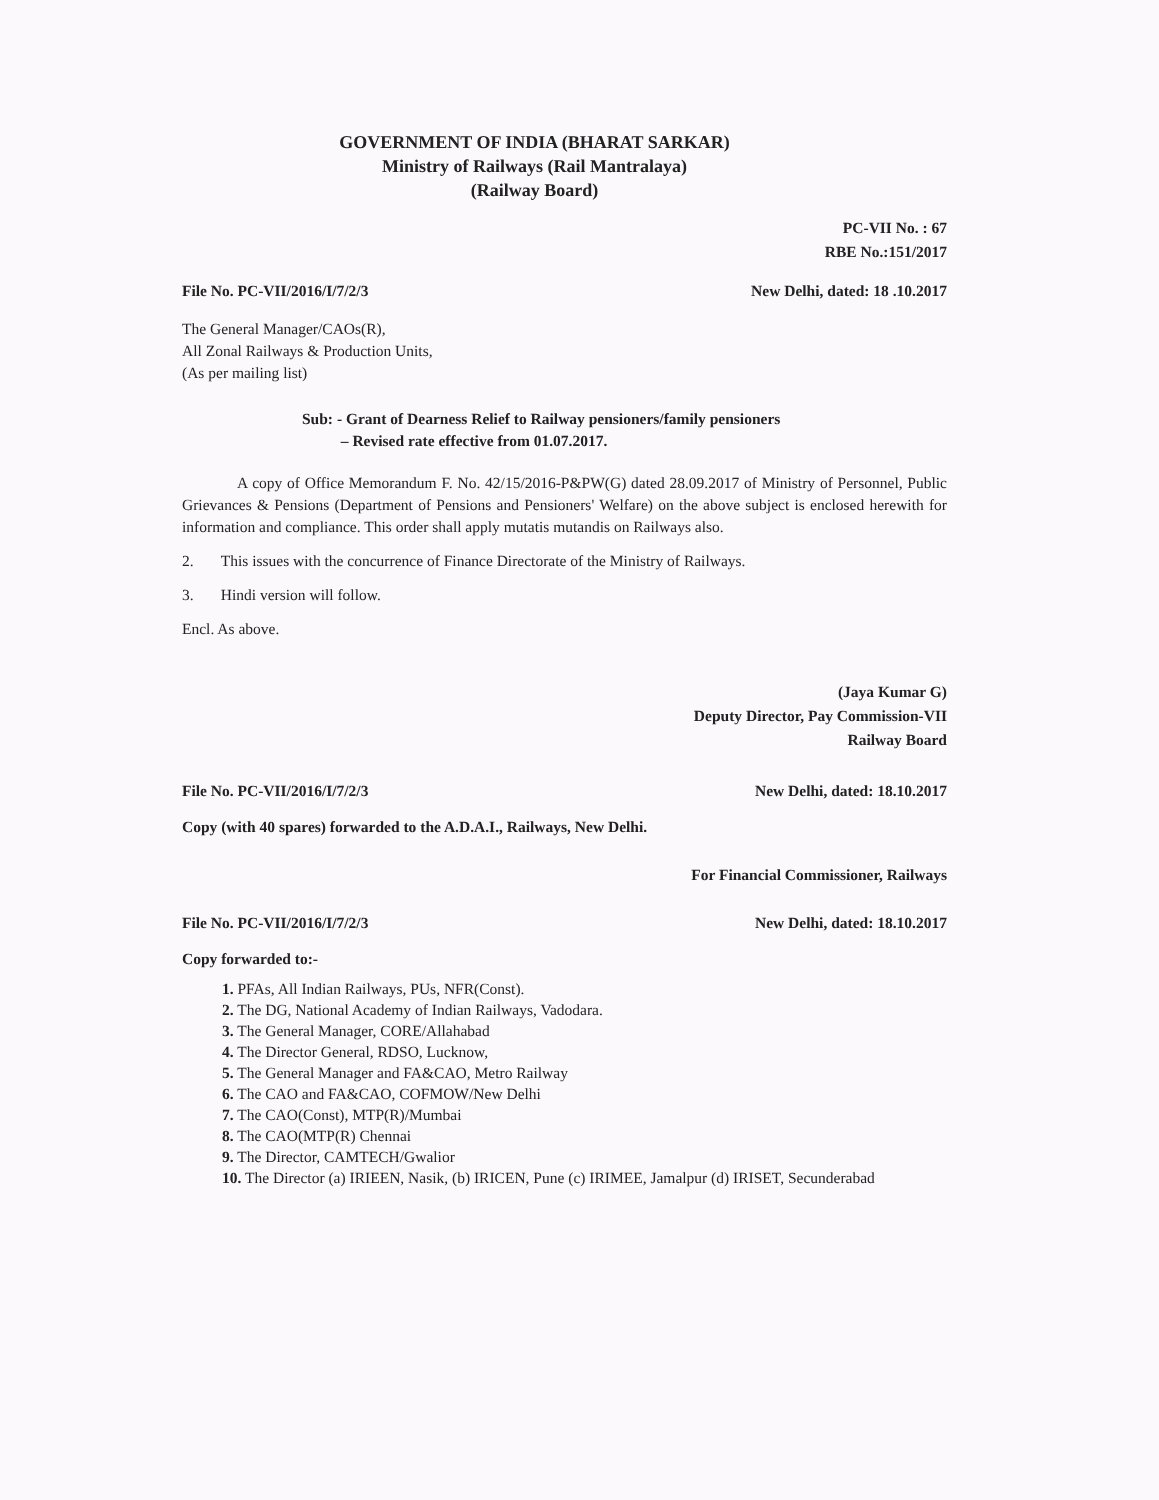GOVERNMENT OF INDIA (BHARAT SARKAR)
Ministry of Railways (Rail Mantralaya)
(Railway Board)
PC-VII No. : 67
RBE No.:151/2017
File No. PC-VII/2016/I/7/2/3 New Delhi, dated: 18 .10.2017
The General Manager/CAOs(R),
All Zonal Railways & Production Units,
(As per mailing list)
Sub: - Grant of Dearness Relief to Railway pensioners/family pensioners
– Revised rate effective from 01.07.2017.
A copy of Office Memorandum F. No. 42/15/2016-P&PW(G) dated 28.09.2017 of Ministry of Personnel, Public Grievances & Pensions (Department of Pensions and Pensioners' Welfare) on the above subject is enclosed herewith for information and compliance. This order shall apply mutatis mutandis on Railways also.
2. This issues with the concurrence of Finance Directorate of the Ministry of Railways.
3. Hindi version will follow.
Encl. As above.
(Jaya Kumar G)
Deputy Director, Pay Commission-VII
Railway Board
File No. PC-VII/2016/I/7/2/3 New Delhi, dated: 18.10.2017
Copy (with 40 spares) forwarded to the A.D.A.I., Railways, New Delhi.
For Financial Commissioner, Railways
File No. PC-VII/2016/I/7/2/3 New Delhi, dated: 18.10.2017
Copy forwarded to:-
1. PFAs, All Indian Railways, PUs, NFR(Const).
2. The DG, National Academy of Indian Railways, Vadodara.
3. The General Manager, CORE/Allahabad
4. The Director General, RDSO, Lucknow,
5. The General Manager and FA&CAO, Metro Railway
6. The CAO and FA&CAO, COFMOW/New Delhi
7. The CAO(Const), MTP(R)/Mumbai
8. The CAO(MTP(R) Chennai
9. The Director, CAMTECH/Gwalior
10. The Director (a) IRIEEN, Nasik, (b) IRICEN, Pune (c) IRIMEE, Jamalpur (d) IRISET, Secunderabad